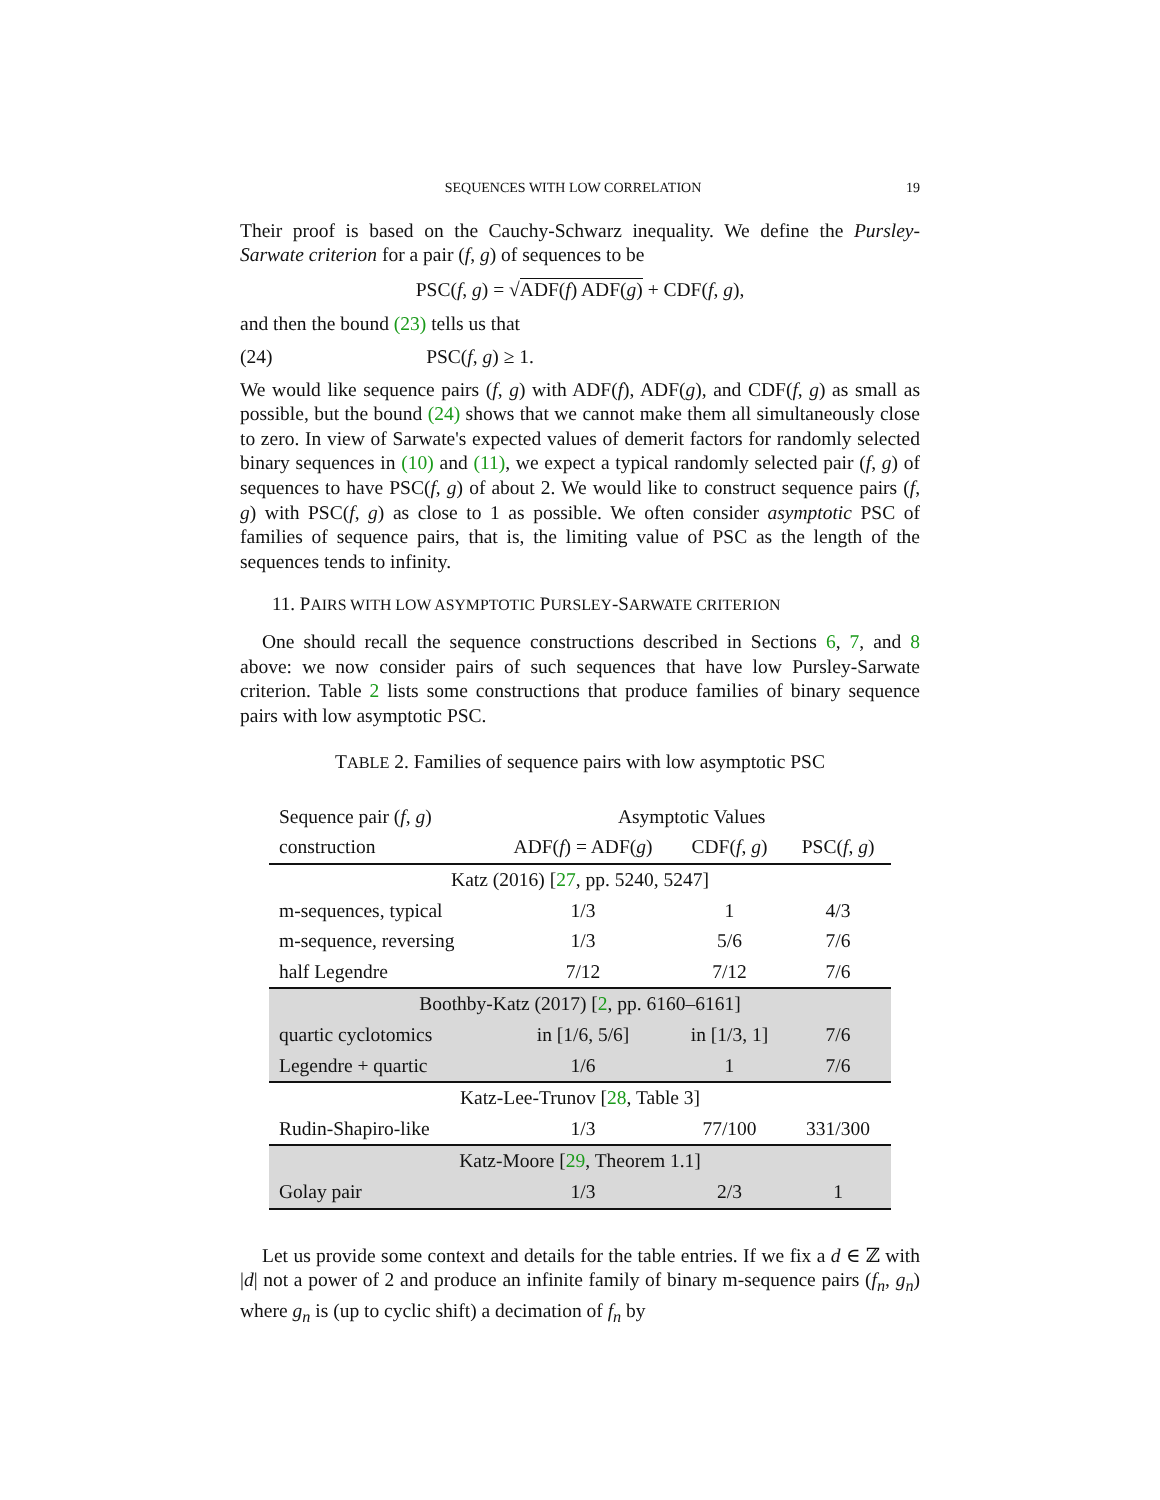SEQUENCES WITH LOW CORRELATION 19
Their proof is based on the Cauchy-Schwarz inequality. We define the Pursley-Sarwate criterion for a pair (f, g) of sequences to be
PSC(f, g) = √ADF(f) ADF(g) + CDF(f, g),
and then the bound (23) tells us that
(24) PSC(f, g) ≥ 1.
We would like sequence pairs (f, g) with ADF(f), ADF(g), and CDF(f, g) as small as possible, but the bound (24) shows that we cannot make them all simultaneously close to zero. In view of Sarwate's expected values of demerit factors for randomly selected binary sequences in (10) and (11), we expect a typical randomly selected pair (f, g) of sequences to have PSC(f, g) of about 2. We would like to construct sequence pairs (f, g) with PSC(f, g) as close to 1 as possible. We often consider asymptotic PSC of families of sequence pairs, that is, the limiting value of PSC as the length of the sequences tends to infinity.
11. PAIRS WITH LOW ASYMPTOTIC PURSLEY-SARWATE CRITERION
One should recall the sequence constructions described in Sections 6, 7, and 8 above: we now consider pairs of such sequences that have low Pursley-Sarwate criterion. Table 2 lists some constructions that produce families of binary sequence pairs with low asymptotic PSC.
TABLE 2. Families of sequence pairs with low asymptotic PSC
| Sequence pair ( f , g ) | Asymptotic Values | | |
| --- | --- | --- | --- |
| construction | ADF( f ) = ADF( g ) | CDF( f , g ) | PSC( f , g ) |
| Katz (2016) [ 27 , pp. 5240, 5247] | | | |
| m-sequences, typical | 1/3 | 1 | 4/3 |
| m-sequence, reversing | 1/3 | 5/6 | 7/6 |
| half Legendre | 7/12 | 7/12 | 7/6 |
| Boothby-Katz (2017) [ 2 , pp. 6160–6161] | | | |
| quartic cyclotomics | in [1/6, 5/6] | in [1/3, 1] | 7/6 |
| Legendre + quartic | 1/6 | 1 | 7/6 |
| Katz-Lee-Trunov [ 28 , Table 3] | | | |
| Rudin-Shapiro-like | 1/3 | 77/100 | 331/300 |
| Katz-Moore [ 29 , Theorem 1.1] | | | |
| Golay pair | 1/3 | 2/3 | 1 |
Let us provide some context and details for the table entries. If we fix a d ∈ ℤ with |d| not a power of 2 and produce an infinite family of binary m-sequence pairs (f<sub>n</sub>, g<sub>n</sub>) where g<sub>n</sub> is (up to cyclic shift) a decimation of f<sub>n</sub> by